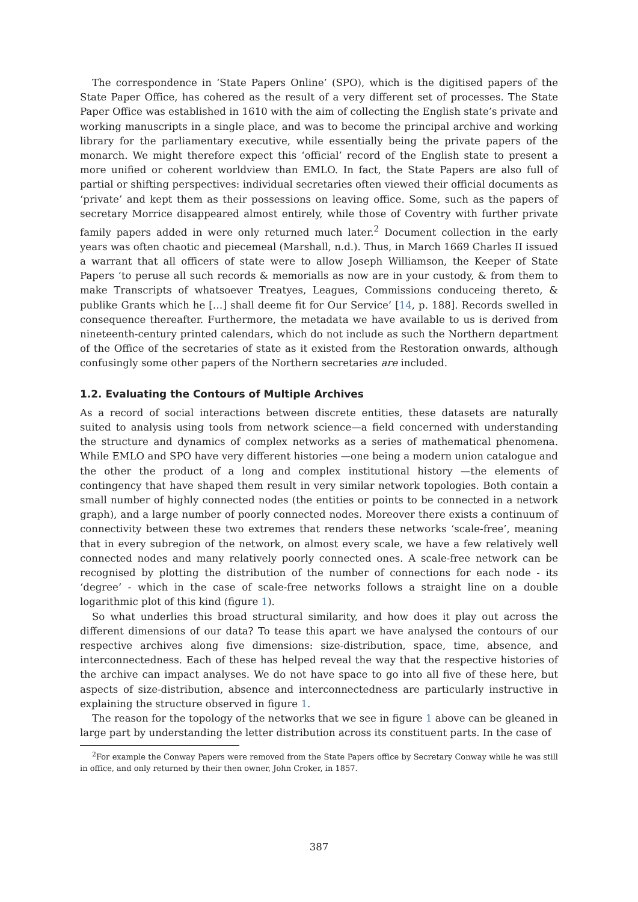The correspondence in ‘State Papers Online’ (SPO), which is the digitised papers of the State Paper Office, has cohered as the result of a very different set of processes. The State Paper Office was established in 1610 with the aim of collecting the English state’s private and working manuscripts in a single place, and was to become the principal archive and working library for the parliamentary executive, while essentially being the private papers of the monarch. We might therefore expect this ‘official’ record of the English state to present a more unified or coherent worldview than EMLO. In fact, the State Papers are also full of partial or shifting perspectives: individual secretaries often viewed their official documents as ‘private’ and kept them as their possessions on leaving office. Some, such as the papers of secretary Morrice disappeared almost entirely, while those of Coventry with further private family papers added in were only returned much later.<sup>2</sup> Document collection in the early years was often chaotic and piecemeal (Marshall, n.d.). Thus, in March 1669 Charles II issued a warrant that all officers of state were to allow Joseph Williamson, the Keeper of State Papers ‘to peruse all such records & memorialls as now are in your custody, & from them to make Transcripts of whatsoever Treatyes, Leagues, Commissions conduceing thereto, & publike Grants which he […] shall deeme fit for Our Service’ [14, p. 188]. Records swelled in consequence thereafter. Furthermore, the metadata we have available to us is derived from nineteenth-century printed calendars, which do not include as such the Northern department of the Office of the secretaries of state as it existed from the Restoration onwards, although confusingly some other papers of the Northern secretaries are included.
1.2. Evaluating the Contours of Multiple Archives
As a record of social interactions between discrete entities, these datasets are naturally suited to analysis using tools from network science—a field concerned with understanding the structure and dynamics of complex networks as a series of mathematical phenomena. While EMLO and SPO have very different histories —one being a modern union catalogue and the other the product of a long and complex institutional history —the elements of contingency that have shaped them result in very similar network topologies. Both contain a small number of highly connected nodes (the entities or points to be connected in a network graph), and a large number of poorly connected nodes. Moreover there exists a continuum of connectivity between these two extremes that renders these networks ‘scale-free’, meaning that in every subregion of the network, on almost every scale, we have a few relatively well connected nodes and many relatively poorly connected ones. A scale-free network can be recognised by plotting the distribution of the number of connections for each node - its ‘degree’ - which in the case of scale-free networks follows a straight line on a double logarithmic plot of this kind (figure 1).
So what underlies this broad structural similarity, and how does it play out across the different dimensions of our data? To tease this apart we have analysed the contours of our respective archives along five dimensions: size-distribution, space, time, absence, and interconnectedness. Each of these has helped reveal the way that the respective histories of the archive can impact analyses. We do not have space to go into all five of these here, but aspects of size-distribution, absence and interconnectedness are particularly instructive in explaining the structure observed in figure 1.
The reason for the topology of the networks that we see in figure 1 above can be gleaned in large part by understanding the letter distribution across its constituent parts. In the case of
<sup>2</sup> For example the Conway Papers were removed from the State Papers office by Secretary Conway while he was still in office, and only returned by their then owner, John Croker, in 1857.
387